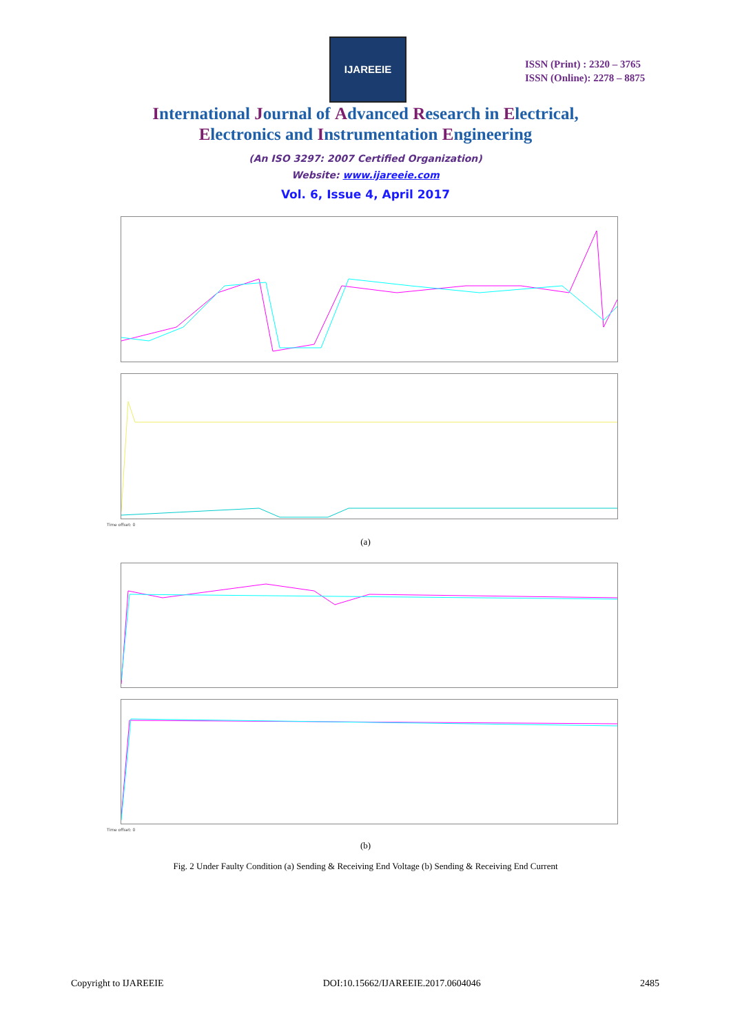IJAREEIE
ISSN (Print) : 2320 – 3765
ISSN (Online): 2278 – 8875
International Journal of Advanced Research in Electrical,
Electronics and Instrumentation Engineering
(An ISO 3297: 2007 Certified Organization)
Website: www.ijareeie.com
Vol. 6, Issue 4, April 2017
Time offset: 0
(a)
Time offset: 0
(b)
Fig. 2 Under Faulty Condition (a) Sending & Receiving End Voltage (b) Sending & Receiving End Current
Copyright to IJAREEIE DOI:10.15662/IJAREEIE.2017.0604046 2485